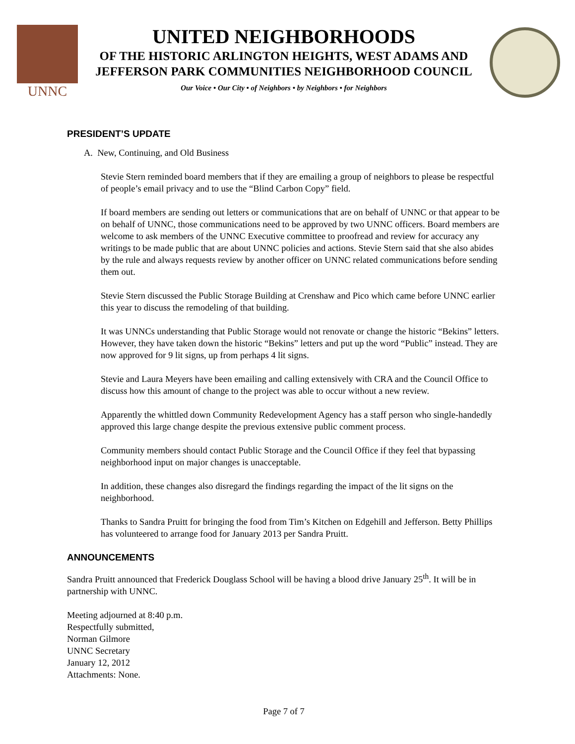UNNC
UNITED NEIGHBORHOODS
OF THE HISTORIC ARLINGTON HEIGHTS, WEST ADAMS AND
JEFFERSON PARK COMMUNITIES NEIGHBORHOOD COUNCIL
Our Voice • Our City • of Neighbors • by Neighbors • for Neighbors
PRESIDENT’S UPDATE
A. New, Continuing, and Old Business
Stevie Stern reminded board members that if they are emailing a group of neighbors to please be respectful of people’s email privacy and to use the “Blind Carbon Copy” field.
If board members are sending out letters or communications that are on behalf of UNNC or that appear to be on behalf of UNNC, those communications need to be approved by two UNNC officers. Board members are welcome to ask members of the UNNC Executive committee to proofread and review for accuracy any writings to be made public that are about UNNC policies and actions. Stevie Stern said that she also abides by the rule and always requests review by another officer on UNNC related communications before sending them out.
Stevie Stern discussed the Public Storage Building at Crenshaw and Pico which came before UNNC earlier this year to discuss the remodeling of that building.
It was UNNCs understanding that Public Storage would not renovate or change the historic “Bekins” letters. However, they have taken down the historic “Bekins” letters and put up the word “Public” instead. They are now approved for 9 lit signs, up from perhaps 4 lit signs.
Stevie and Laura Meyers have been emailing and calling extensively with CRA and the Council Office to discuss how this amount of change to the project was able to occur without a new review.
Apparently the whittled down Community Redevelopment Agency has a staff person who single-handedly approved this large change despite the previous extensive public comment process.
Community members should contact Public Storage and the Council Office if they feel that bypassing neighborhood input on major changes is unacceptable.
In addition, these changes also disregard the findings regarding the impact of the lit signs on the neighborhood.
Thanks to Sandra Pruitt for bringing the food from Tim’s Kitchen on Edgehill and Jefferson. Betty Phillips has volunteered to arrange food for January 2013 per Sandra Pruitt.
ANNOUNCEMENTS
Sandra Pruitt announced that Frederick Douglass School will be having a blood drive January 25<sup>th</sup>. It will be in partnership with UNNC.
Meeting adjourned at 8:40 p.m.
Respectfully submitted,
Norman Gilmore
UNNC Secretary
January 12, 2012
Attachments: None.
Page 7 of 7